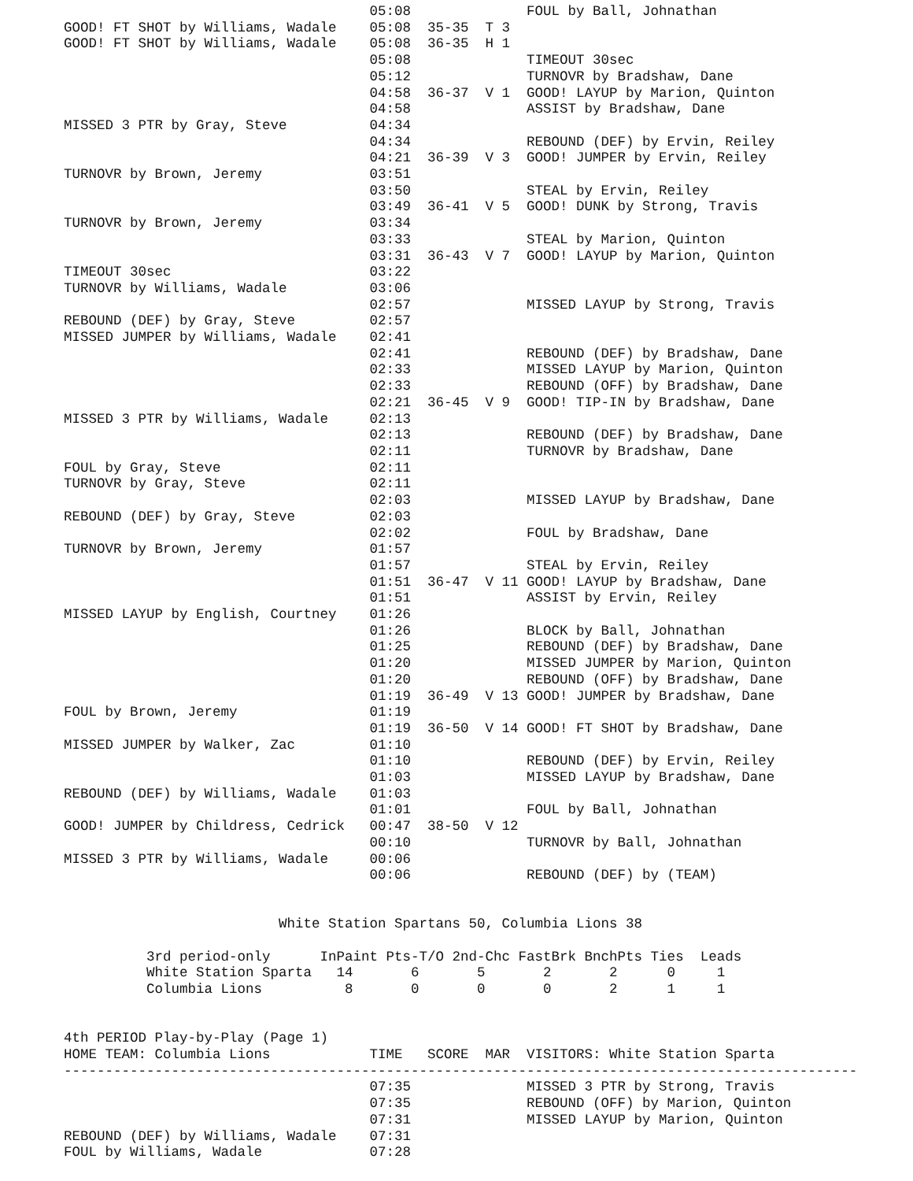05:08              FOUL by Ball, Johnathan
GOOD! FT SHOT by Williams, Wadale    05:08  35-35  T 3
GOOD! FT SHOT by Williams, Wadale    05:08  36-35  H 1
                                     05:08              TIMEOUT 30sec
                                     05:12              TURNOVR by Bradshaw, Dane
                                     04:58  36-37  V 1  GOOD! LAYUP by Marion, Quinton
                                     04:58              ASSIST by Bradshaw, Dane
MISSED 3 PTR by Gray, Steve          04:34
                                     04:34              REBOUND (DEF) by Ervin, Reiley
                                     04:21  36-39  V 3  GOOD! JUMPER by Ervin, Reiley
TURNOVR by Brown, Jeremy             03:51
                                     03:50              STEAL by Ervin, Reiley
                                     03:49  36-41  V 5  GOOD! DUNK by Strong, Travis
TURNOVR by Brown, Jeremy             03:34
                                     03:33              STEAL by Marion, Quinton
                                     03:31  36-43  V 7  GOOD! LAYUP by Marion, Quinton
TIMEOUT 30sec                        03:22
TURNOVR by Williams, Wadale          03:06
                                     02:57              MISSED LAYUP by Strong, Travis
REBOUND (DEF) by Gray, Steve         02:57
MISSED JUMPER by Williams, Wadale    02:41
                                     02:41              REBOUND (DEF) by Bradshaw, Dane
                                     02:33              MISSED LAYUP by Marion, Quinton
                                     02:33              REBOUND (OFF) by Bradshaw, Dane
                                     02:21  36-45  V 9  GOOD! TIP-IN by Bradshaw, Dane
MISSED 3 PTR by Williams, Wadale     02:13
                                     02:13              REBOUND (DEF) by Bradshaw, Dane
                                     02:11              TURNOVR by Bradshaw, Dane
FOUL by Gray, Steve                  02:11
TURNOVR by Gray, Steve               02:11
                                     02:03              MISSED LAYUP by Bradshaw, Dane
REBOUND (DEF) by Gray, Steve         02:03
                                     02:02              FOUL by Bradshaw, Dane
TURNOVR by Brown, Jeremy             01:57
                                     01:57              STEAL by Ervin, Reiley
                                     01:51  36-47  V 11 GOOD! LAYUP by Bradshaw, Dane
                                     01:51              ASSIST by Ervin, Reiley
MISSED LAYUP by English, Courtney    01:26
                                     01:26              BLOCK by Ball, Johnathan
                                     01:25              REBOUND (DEF) by Bradshaw, Dane
                                     01:20              MISSED JUMPER by Marion, Quinton
                                     01:20              REBOUND (OFF) by Bradshaw, Dane
                                     01:19  36-49  V 13 GOOD! JUMPER by Bradshaw, Dane
FOUL by Brown, Jeremy                01:19
                                     01:19  36-50  V 14 GOOD! FT SHOT by Bradshaw, Dane
MISSED JUMPER by Walker, Zac         01:10
                                     01:10              REBOUND (DEF) by Ervin, Reiley
                                     01:03              MISSED LAYUP by Bradshaw, Dane
REBOUND (DEF) by Williams, Wadale    01:03
                                     01:01              FOUL by Ball, Johnathan
GOOD! JUMPER by Childress, Cedrick   00:47  38-50  V 12
                                     00:10              TURNOVR by Ball, Johnathan
MISSED 3 PTR by Williams, Wadale     00:06
                                     00:06              REBOUND (DEF) by (TEAM)


                          White Station Spartans 50, Columbia Lions 38

          3rd period-only      InPaint Pts-T/O 2nd-Chc FastBrk BnchPts Ties  Leads
          White Station Sparta   14       6       5       2       2      0     1
          Columbia Lions          8       0       0       0       2      1     1


4th PERIOD Play-by-Play (Page 1)
HOME TEAM: Columbia Lions            TIME   SCORE  MAR  VISITORS: White Station Sparta
------------------------------------------------------------------------------------------------
                                     07:35              MISSED 3 PTR by Strong, Travis
                                     07:35              REBOUND (OFF) by Marion, Quinton
                                     07:31              MISSED LAYUP by Marion, Quinton
REBOUND (DEF) by Williams, Wadale    07:31
FOUL by Williams, Wadale             07:28